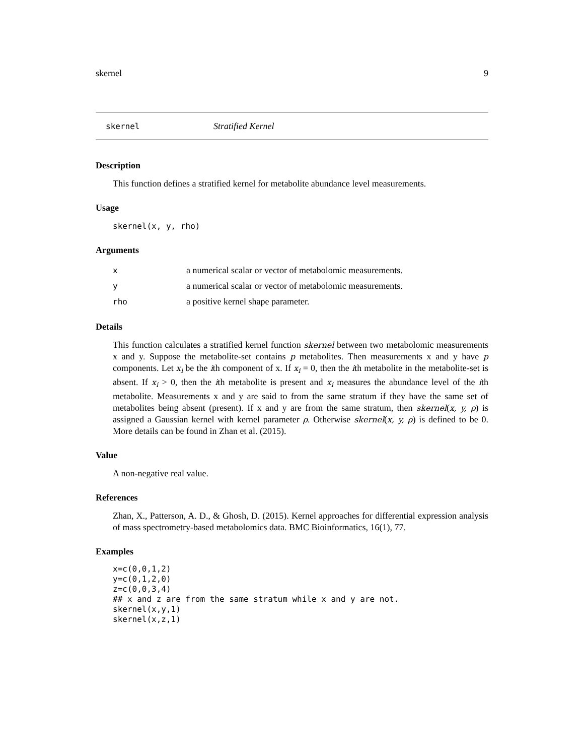skernel 9
skernel Stratified Kernel
Description
This function defines a stratified kernel for metabolite abundance level measurements.
Usage
skernel(x, y, rho)
Arguments
| x | a numerical scalar or vector of metabolomic measurements. |
| y | a numerical scalar or vector of metabolomic measurements. |
| rho | a positive kernel shape parameter. |
Details
This function calculates a stratified kernel function skernel between two metabolomic measurements x and y. Suppose the metabolite-set contains p metabolites. Then measurements x and y have p components. Let x<sub>i</sub> be the ith component of x. If x<sub>i</sub> = 0, then the ith metabolite in the metabolite-set is absent. If x<sub>i</sub> > 0, then the ith metabolite is present and x<sub>i</sub> measures the abundance level of the ith metabolite. Measurements x and y are said to from the same stratum if they have the same set of metabolites being absent (present). If x and y are from the same stratum, then skernel(x, y, ρ) is assigned a Gaussian kernel with kernel parameter ρ. Otherwise skernel(x, y, ρ) is defined to be 0. More details can be found in Zhan et al. (2015).
Value
A non-negative real value.
References
Zhan, X., Patterson, A. D., & Ghosh, D. (2015). Kernel approaches for differential expression analysis of mass spectrometry-based metabolomics data. BMC Bioinformatics, 16(1), 77.
Examples
x=c(0,0,1,2)
y=c(0,1,2,0)
z=c(0,0,3,4)
## x and z are from the same stratum while x and y are not.
skernel(x,y,1)
skernel(x,z,1)